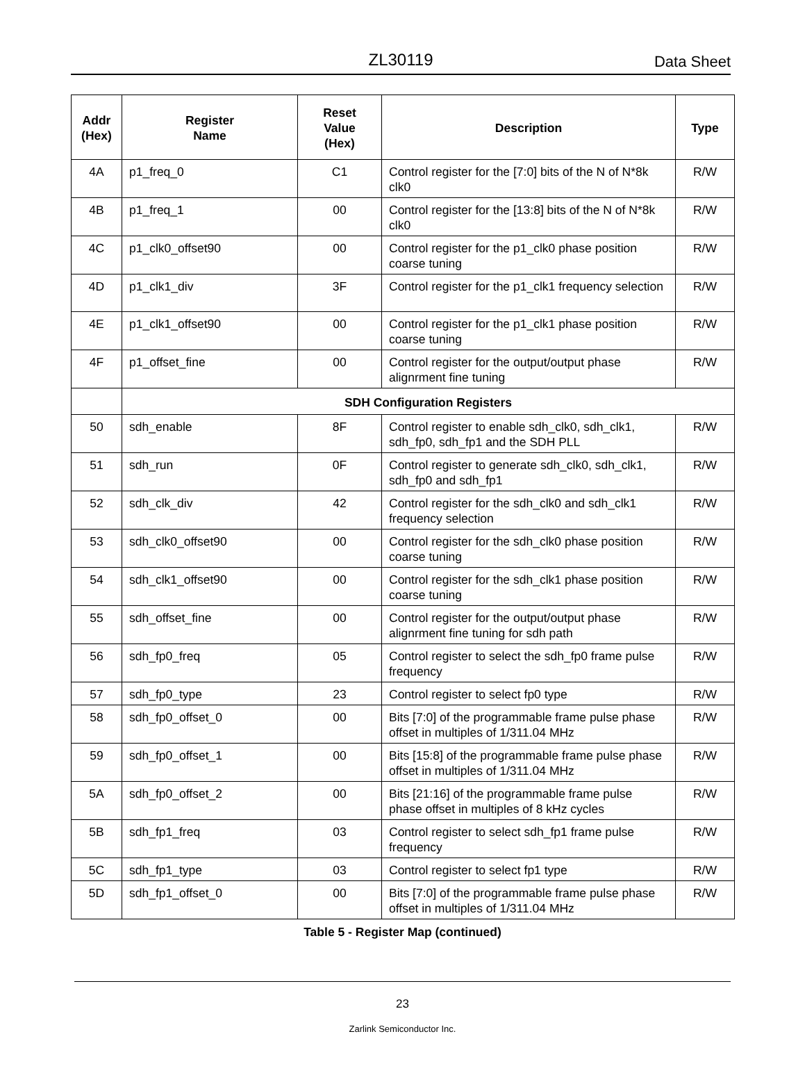ZL30119 Data Sheet
| Addr (Hex) | Register Name | Reset Value (Hex) | Description | Type |
| --- | --- | --- | --- | --- |
| 4A | p1_freq_0 | C1 | Control register for the [7:0] bits of the N of N*8k clk0 | R/W |
| 4B | p1_freq_1 | 00 | Control register for the [13:8] bits of the N of N*8k clk0 | R/W |
| 4C | p1_clk0_offset90 | 00 | Control register for the p1_clk0 phase position coarse tuning | R/W |
| 4D | p1_clk1_div | 3F | Control register for the p1_clk1 frequency selection | R/W |
| 4E | p1_clk1_offset90 | 00 | Control register for the p1_clk1 phase position coarse tuning | R/W |
| 4F | p1_offset_fine | 00 | Control register for the output/output phase alignrment fine tuning | R/W |
| | SDH Configuration Registers | | | |
| 50 | sdh_enable | 8F | Control register to enable sdh_clk0, sdh_clk1, sdh_fp0, sdh_fp1 and the SDH PLL | R/W |
| 51 | sdh_run | 0F | Control register to generate sdh_clk0, sdh_clk1, sdh_fp0 and sdh_fp1 | R/W |
| 52 | sdh_clk_div | 42 | Control register for the sdh_clk0 and sdh_clk1 frequency selection | R/W |
| 53 | sdh_clk0_offset90 | 00 | Control register for the sdh_clk0 phase position coarse tuning | R/W |
| 54 | sdh_clk1_offset90 | 00 | Control register for the sdh_clk1 phase position coarse tuning | R/W |
| 55 | sdh_offset_fine | 00 | Control register for the output/output phase alignrment fine tuning for sdh path | R/W |
| 56 | sdh_fp0_freq | 05 | Control register to select the sdh_fp0 frame pulse frequency | R/W |
| 57 | sdh_fp0_type | 23 | Control register to select fp0 type | R/W |
| 58 | sdh_fp0_offset_0 | 00 | Bits [7:0] of the programmable frame pulse phase offset in multiples of 1/311.04 MHz | R/W |
| 59 | sdh_fp0_offset_1 | 00 | Bits [15:8] of the programmable frame pulse phase offset in multiples of 1/311.04 MHz | R/W |
| 5A | sdh_fp0_offset_2 | 00 | Bits [21:16] of the programmable frame pulse phase offset in multiples of 8 kHz cycles | R/W |
| 5B | sdh_fp1_freq | 03 | Control register to select sdh_fp1 frame pulse frequency | R/W |
| 5C | sdh_fp1_type | 03 | Control register to select fp1 type | R/W |
| 5D | sdh_fp1_offset_0 | 00 | Bits [7:0] of the programmable frame pulse phase offset in multiples of 1/311.04 MHz | R/W |
Table 5 - Register Map (continued)
23
Zarlink Semiconductor Inc.